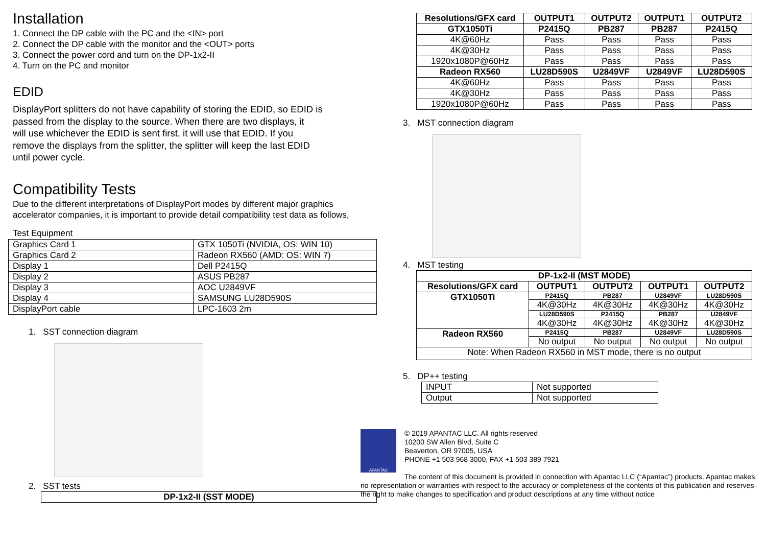Installation
1. Connect the DP cable with the PC and the <IN> port
2. Connect the DP cable with the monitor and the <OUT> ports
3. Connect the power cord and turn on the DP-1x2-II
4. Turn on the PC and monitor
EDID
DisplayPort splitters do not have capability of storing the EDID, so EDID is
passed from the display to the source. When there are two displays, it
will use whichever the EDID is sent first, it will use that EDID. If you
remove the displays from the splitter, the splitter will keep the last EDID
until power cycle.
Compatibility Tests
Due to the different interpretations of DisplayPort modes by different major graphics
accelerator companies, it is important to provide detail compatibility test data as follows,
Test Equipment
| Graphics Card 1 | GTX 1050Ti (NVIDIA, OS: WIN 10) |
| Graphics Card 2 | Radeon RX560 (AMD: OS: WIN 7) |
| Display 1 | Dell P2415Q |
| Display 2 | ASUS PB287 |
| Display 3 | AOC U2849VF |
| Display 4 | SAMSUNG LU28D590S |
| DisplayPort cable | LPC-1603 2m |
1. SST connection diagram
2. SST tests
| DP-1x2-II (SST MODE) |
| --- |
| Resolutions/GFX card | OUTPUT1 | OUTPUT2 | OUTPUT1 | OUTPUT2 |
| --- | --- | --- | --- | --- |
| GTX1050Ti | P2415Q | PB287 | PB287 | P2415Q |
| 4K@60Hz | Pass | Pass | Pass | Pass |
| 4K@30Hz | Pass | Pass | Pass | Pass |
| 1920x1080P@60Hz | Pass | Pass | Pass | Pass |
| Radeon RX560 | LU28D590S | U2849VF | U2849VF | LU28D590S |
| 4K@60Hz | Pass | Pass | Pass | Pass |
| 4K@30Hz | Pass | Pass | Pass | Pass |
| 1920x1080P@60Hz | Pass | Pass | Pass | Pass |
3. MST connection diagram
4. MST testing
| DP-1x2-II (MST MODE) | | | | |
| --- | --- | --- | --- | --- |
| Resolutions/GFX card | OUTPUT1 | OUTPUT2 | OUTPUT1 | OUTPUT2 |
| GTX1050Ti | P2415Q | PB287 | U2849VF | LU28D590S |
| | 4K@30Hz | 4K@30Hz | 4K@30Hz | 4K@30Hz |
| | LU28D590S | P2415Q | PB287 | U2849VF |
| | 4K@30Hz | 4K@30Hz | 4K@30Hz | 4K@30Hz |
| Radeon RX560 | P2415Q | PB287 | U2849VF | LU28D590S |
| | No output | No output | No output | No output |
| Note: When Radeon RX560 in MST mode, there is no output | | | | |
5. DP++ testing
| INPUT | Not supported |
| Output | Not supported |
APANTAC
© 2019 APANTAC LLC. All rights reserved
10200 SW Allen Blvd, Suite C
Beaverton, OR 97005, USA
PHONE +1 503 968 3000, FAX +1 503 389 7921
The content of this document is provided in connection with Apantac LLC (“Apantac”) products. Apantac makes no representation or warranties with respect to the accuracy or completeness of the contents of this publication and reserves the right to make changes to specification and product descriptions at any time without notice